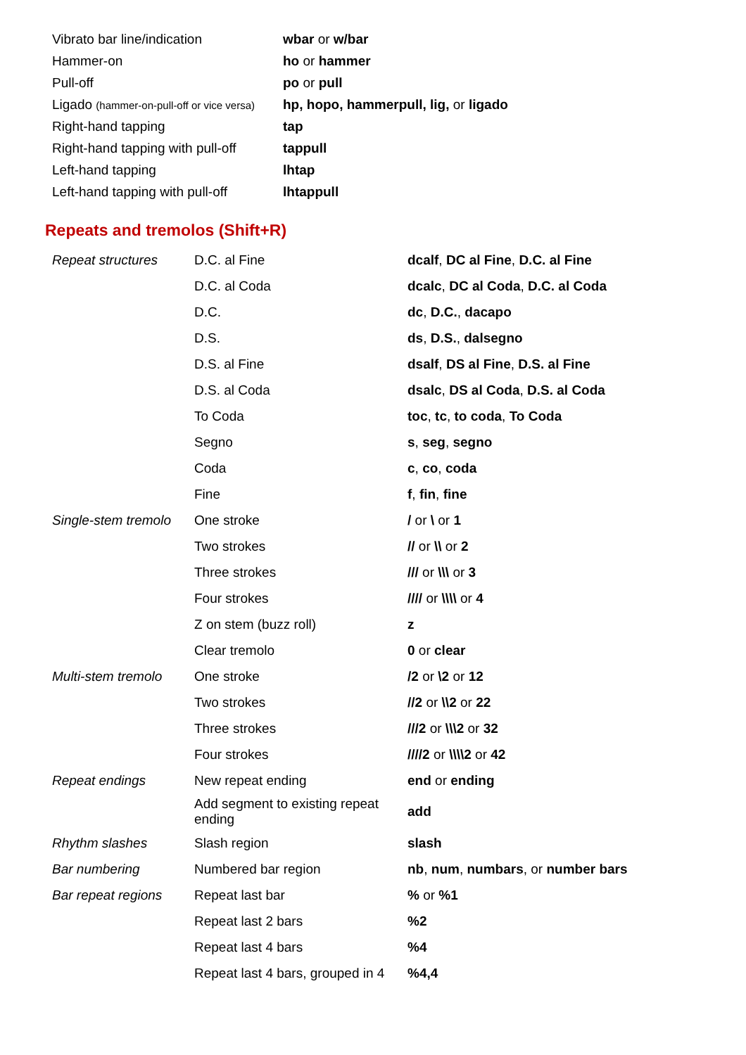| Vibrato bar line/indication | wbar or w/bar |
| Hammer-on | ho or hammer |
| Pull-off | po or pull |
| Ligado (hammer-on-pull-off or vice versa) | hp, hopo, hammerpull, lig, or ligado |
| Right-hand tapping | tap |
| Right-hand tapping with pull-off | tappull |
| Left-hand tapping | lhtap |
| Left-hand tapping with pull-off | lhtappull |
Repeats and tremolos (Shift+R)
| Repeat structures | D.C. al Fine | dcalf , DC al Fine , D.C. al Fine |
| | D.C. al Coda | dcalc , DC al Coda , D.C. al Coda |
| | D.C. | dc , D.C. , dacapo |
| | D.S. | ds , D.S. , dalsegno |
| | D.S. al Fine | dsalf , DS al Fine , D.S. al Fine |
| | D.S. al Coda | dsalc , DS al Coda , D.S. al Coda |
| | To Coda | toc , tc , to coda , To Coda |
| | Segno | s , seg , segno |
| | Coda | c , co , coda |
| | Fine | f , fin , fine |
| Single-stem tremolo | One stroke | / or \ or 1 |
| | Two strokes | // or \\ or 2 |
| | Three strokes | /// or \\\ or 3 |
| | Four strokes | //// or \\\\ or 4 |
| | Z on stem (buzz roll) | z |
| | Clear tremolo | 0 or clear |
| Multi-stem tremolo | One stroke | /2 or \2 or 12 |
| | Two strokes | //2 or \\2 or 22 |
| | Three strokes | ///2 or \\\2 or 32 |
| | Four strokes | ////2 or \\\\2 or 42 |
| Repeat endings | New repeat ending | end or ending |
| | Add segment to existing repeat ending | add |
| Rhythm slashes | Slash region | slash |
| Bar numbering | Numbered bar region | nb , num , numbars , or number bars |
| Bar repeat regions | Repeat last bar | % or %1 |
| | Repeat last 2 bars | %2 |
| | Repeat last 4 bars | %4 |
| | Repeat last 4 bars, grouped in 4 | %4,4 |